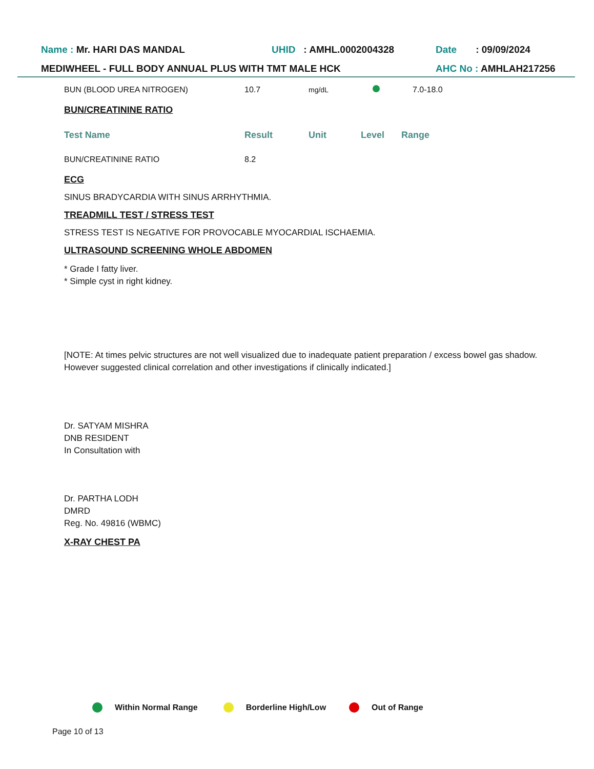Name : Mr. HARI DAS MANDAL UHID : AMHL.0002004328 Date : 09/09/2024
MEDIWHEEL - FULL BODY ANNUAL PLUS WITH TMT MALE HCK AHC No : AMHLAH217256
| BUN (BLOOD UREA NITROGEN) | 10.7 | mg/dL | | 7.0-18.0 |
BUN/CREATININE RATIO
| Test Name | Result | Unit | Level | Range |
| --- | --- | --- | --- | --- |
| BUN/CREATININE RATIO | 8.2 | | | |
ECG
SINUS BRADYCARDIA WITH SINUS ARRHYTHMIA.
TREADMILL TEST / STRESS TEST
STRESS TEST IS NEGATIVE FOR PROVOCABLE MYOCARDIAL ISCHAEMIA.
ULTRASOUND SCREENING WHOLE ABDOMEN
* Grade I fatty liver.
* Simple cyst in right kidney.
[NOTE: At times pelvic structures are not well visualized due to inadequate patient preparation / excess bowel gas shadow. However suggested clinical correlation and other investigations if clinically indicated.]
Dr. SATYAM MISHRA
DNB RESIDENT
In Consultation with
Dr. PARTHA LODH
DMRD
Reg. No. 49816 (WBMC)
X-RAY CHEST PA
Within Normal Range Borderline High/Low Out of Range
Page 10 of 13